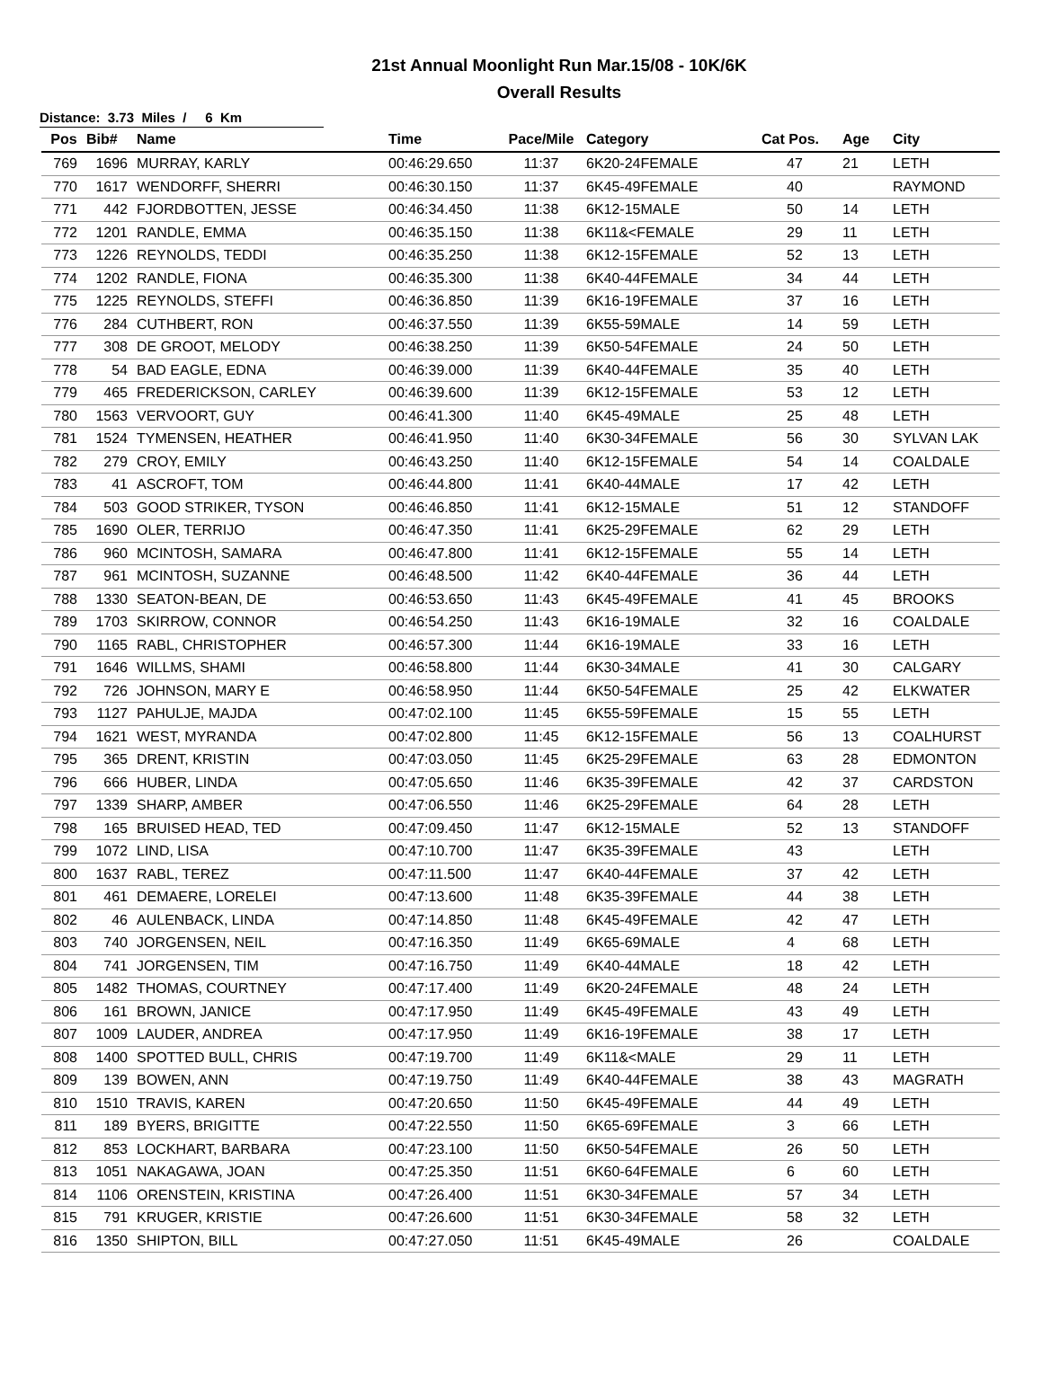21st Annual Moonlight Run Mar.15/08 - 10K/6K
Overall Results
Distance: 3.73 Miles / 6 Km
| Pos | Bib# | Name | Time | Pace/Mile | Category | Cat Pos. | Age | City |
| --- | --- | --- | --- | --- | --- | --- | --- | --- |
| 769 | 1696 | MURRAY, KARLY | 00:46:29.650 | 11:37 | 6K20-24FEMALE | 47 | 21 | LETH |
| 770 | 1617 | WENDORFF, SHERRI | 00:46:30.150 | 11:37 | 6K45-49FEMALE | 40 | | RAYMOND |
| 771 | 442 | FJORDBOTTEN, JESSE | 00:46:34.450 | 11:38 | 6K12-15MALE | 50 | 14 | LETH |
| 772 | 1201 | RANDLE, EMMA | 00:46:35.150 | 11:38 | 6K11&<FEMALE | 29 | 11 | LETH |
| 773 | 1226 | REYNOLDS, TEDDI | 00:46:35.250 | 11:38 | 6K12-15FEMALE | 52 | 13 | LETH |
| 774 | 1202 | RANDLE, FIONA | 00:46:35.300 | 11:38 | 6K40-44FEMALE | 34 | 44 | LETH |
| 775 | 1225 | REYNOLDS, STEFFI | 00:46:36.850 | 11:39 | 6K16-19FEMALE | 37 | 16 | LETH |
| 776 | 284 | CUTHBERT, RON | 00:46:37.550 | 11:39 | 6K55-59MALE | 14 | 59 | LETH |
| 777 | 308 | DE GROOT, MELODY | 00:46:38.250 | 11:39 | 6K50-54FEMALE | 24 | 50 | LETH |
| 778 | 54 | BAD EAGLE, EDNA | 00:46:39.000 | 11:39 | 6K40-44FEMALE | 35 | 40 | LETH |
| 779 | 465 | FREDERICKSON, CARLEY | 00:46:39.600 | 11:39 | 6K12-15FEMALE | 53 | 12 | LETH |
| 780 | 1563 | VERVOORT, GUY | 00:46:41.300 | 11:40 | 6K45-49MALE | 25 | 48 | LETH |
| 781 | 1524 | TYMENSEN, HEATHER | 00:46:41.950 | 11:40 | 6K30-34FEMALE | 56 | 30 | SYLVAN LAK |
| 782 | 279 | CROY, EMILY | 00:46:43.250 | 11:40 | 6K12-15FEMALE | 54 | 14 | COALDALE |
| 783 | 41 | ASCROFT, TOM | 00:46:44.800 | 11:41 | 6K40-44MALE | 17 | 42 | LETH |
| 784 | 503 | GOOD STRIKER, TYSON | 00:46:46.850 | 11:41 | 6K12-15MALE | 51 | 12 | STANDOFF |
| 785 | 1690 | OLER, TERRIJO | 00:46:47.350 | 11:41 | 6K25-29FEMALE | 62 | 29 | LETH |
| 786 | 960 | MCINTOSH, SAMARA | 00:46:47.800 | 11:41 | 6K12-15FEMALE | 55 | 14 | LETH |
| 787 | 961 | MCINTOSH, SUZANNE | 00:46:48.500 | 11:42 | 6K40-44FEMALE | 36 | 44 | LETH |
| 788 | 1330 | SEATON-BEAN, DE | 00:46:53.650 | 11:43 | 6K45-49FEMALE | 41 | 45 | BROOKS |
| 789 | 1703 | SKIRROW, CONNOR | 00:46:54.250 | 11:43 | 6K16-19MALE | 32 | 16 | COALDALE |
| 790 | 1165 | RABL, CHRISTOPHER | 00:46:57.300 | 11:44 | 6K16-19MALE | 33 | 16 | LETH |
| 791 | 1646 | WILLMS, SHAMI | 00:46:58.800 | 11:44 | 6K30-34MALE | 41 | 30 | CALGARY |
| 792 | 726 | JOHNSON, MARY E | 00:46:58.950 | 11:44 | 6K50-54FEMALE | 25 | 42 | ELKWATER |
| 793 | 1127 | PAHULJE, MAJDA | 00:47:02.100 | 11:45 | 6K55-59FEMALE | 15 | 55 | LETH |
| 794 | 1621 | WEST, MYRANDA | 00:47:02.800 | 11:45 | 6K12-15FEMALE | 56 | 13 | COALHURST |
| 795 | 365 | DRENT, KRISTIN | 00:47:03.050 | 11:45 | 6K25-29FEMALE | 63 | 28 | EDMONTON |
| 796 | 666 | HUBER, LINDA | 00:47:05.650 | 11:46 | 6K35-39FEMALE | 42 | 37 | CARDSTON |
| 797 | 1339 | SHARP, AMBER | 00:47:06.550 | 11:46 | 6K25-29FEMALE | 64 | 28 | LETH |
| 798 | 165 | BRUISED HEAD, TED | 00:47:09.450 | 11:47 | 6K12-15MALE | 52 | 13 | STANDOFF |
| 799 | 1072 | LIND, LISA | 00:47:10.700 | 11:47 | 6K35-39FEMALE | 43 | | LETH |
| 800 | 1637 | RABL, TEREZ | 00:47:11.500 | 11:47 | 6K40-44FEMALE | 37 | 42 | LETH |
| 801 | 461 | DEMAERE, LORELEI | 00:47:13.600 | 11:48 | 6K35-39FEMALE | 44 | 38 | LETH |
| 802 | 46 | AULENBACK, LINDA | 00:47:14.850 | 11:48 | 6K45-49FEMALE | 42 | 47 | LETH |
| 803 | 740 | JORGENSEN, NEIL | 00:47:16.350 | 11:49 | 6K65-69MALE | 4 | 68 | LETH |
| 804 | 741 | JORGENSEN, TIM | 00:47:16.750 | 11:49 | 6K40-44MALE | 18 | 42 | LETH |
| 805 | 1482 | THOMAS, COURTNEY | 00:47:17.400 | 11:49 | 6K20-24FEMALE | 48 | 24 | LETH |
| 806 | 161 | BROWN, JANICE | 00:47:17.950 | 11:49 | 6K45-49FEMALE | 43 | 49 | LETH |
| 807 | 1009 | LAUDER, ANDREA | 00:47:17.950 | 11:49 | 6K16-19FEMALE | 38 | 17 | LETH |
| 808 | 1400 | SPOTTED BULL, CHRIS | 00:47:19.700 | 11:49 | 6K11&<MALE | 29 | 11 | LETH |
| 809 | 139 | BOWEN, ANN | 00:47:19.750 | 11:49 | 6K40-44FEMALE | 38 | 43 | MAGRATH |
| 810 | 1510 | TRAVIS, KAREN | 00:47:20.650 | 11:50 | 6K45-49FEMALE | 44 | 49 | LETH |
| 811 | 189 | BYERS, BRIGITTE | 00:47:22.550 | 11:50 | 6K65-69FEMALE | 3 | 66 | LETH |
| 812 | 853 | LOCKHART, BARBARA | 00:47:23.100 | 11:50 | 6K50-54FEMALE | 26 | 50 | LETH |
| 813 | 1051 | NAKAGAWA, JOAN | 00:47:25.350 | 11:51 | 6K60-64FEMALE | 6 | 60 | LETH |
| 814 | 1106 | ORENSTEIN, KRISTINA | 00:47:26.400 | 11:51 | 6K30-34FEMALE | 57 | 34 | LETH |
| 815 | 791 | KRUGER, KRISTIE | 00:47:26.600 | 11:51 | 6K30-34FEMALE | 58 | 32 | LETH |
| 816 | 1350 | SHIPTON, BILL | 00:47:27.050 | 11:51 | 6K45-49MALE | 26 | | COALDALE |